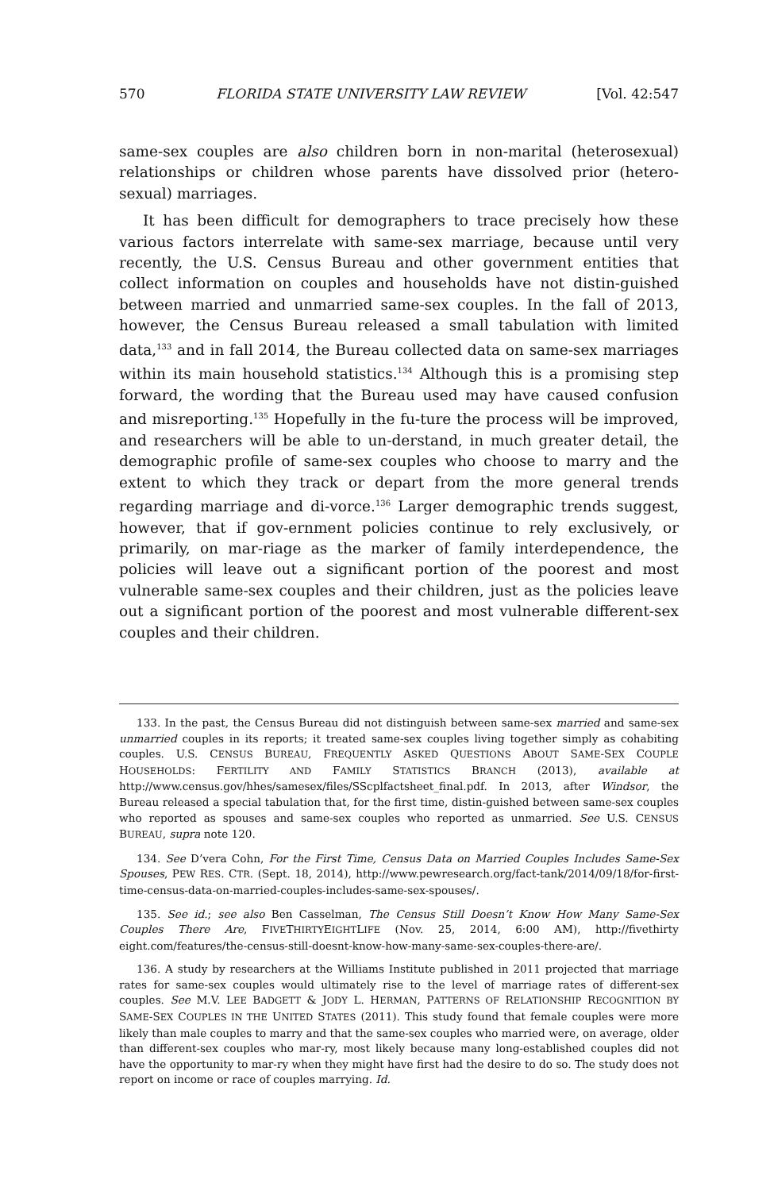570 FLORIDA STATE UNIVERSITY LAW REVIEW [Vol. 42:547
same-sex couples are also children born in non-marital (heterosexual) relationships or children whose parents have dissolved prior (hetero-sexual) marriages.
It has been difficult for demographers to trace precisely how these various factors interrelate with same-sex marriage, because until very recently, the U.S. Census Bureau and other government entities that collect information on couples and households have not distin-guished between married and unmarried same-sex couples. In the fall of 2013, however, the Census Bureau released a small tabulation with limited data,<sup>133</sup> and in fall 2014, the Bureau collected data on same-sex marriages within its main household statistics.<sup>134</sup> Although this is a promising step forward, the wording that the Bureau used may have caused confusion and misreporting.<sup>135</sup> Hopefully in the fu-ture the process will be improved, and researchers will be able to un-derstand, in much greater detail, the demographic profile of same-sex couples who choose to marry and the extent to which they track or depart from the more general trends regarding marriage and di-vorce.<sup>136</sup> Larger demographic trends suggest, however, that if gov-ernment policies continue to rely exclusively, or primarily, on mar-riage as the marker of family interdependence, the policies will leave out a significant portion of the poorest and most vulnerable same-sex couples and their children, just as the policies leave out a significant portion of the poorest and most vulnerable different-sex couples and their children.
133. In the past, the Census Bureau did not distinguish between same-sex married and same-sex unmarried couples in its reports; it treated same-sex couples living together simply as cohabiting couples. U.S. CENSUS BUREAU, FREQUENTLY ASKED QUESTIONS ABOUT SAME-SEX COUPLE HOUSEHOLDS: FERTILITY AND FAMILY STATISTICS BRANCH (2013), available at http://www.census.gov/hhes/samesex/files/SScplfactsheet_final.pdf. In 2013, after Windsor, the Bureau released a special tabulation that, for the first time, distin-guished between same-sex couples who reported as spouses and same-sex couples who reported as unmarried. See U.S. CENSUS BUREAU, supra note 120.
134. See D’vera Cohn, For the First Time, Census Data on Married Couples Includes Same-Sex Spouses, PEW RES. CTR. (Sept. 18, 2014), http://www.pewresearch.org/fact-tank/2014/09/18/for-first-time-census-data-on-married-couples-includes-same-sex-spouses/.
135. See id.; see also Ben Casselman, The Census Still Doesn’t Know How Many Same-Sex Couples There Are, FIVETHIRTYEIGHTLIFE (Nov. 25, 2014, 6:00 AM), http://fivethirty eight.com/features/the-census-still-doesnt-know-how-many-same-sex-couples-there-are/.
136. A study by researchers at the Williams Institute published in 2011 projected that marriage rates for same-sex couples would ultimately rise to the level of marriage rates of different-sex couples. See M.V. LEE BADGETT & JODY L. HERMAN, PATTERNS OF RELATIONSHIP RECOGNITION BY SAME-SEX COUPLES IN THE UNITED STATES (2011). This study found that female couples were more likely than male couples to marry and that the same-sex couples who married were, on average, older than different-sex couples who mar-ry, most likely because many long-established couples did not have the opportunity to mar-ry when they might have first had the desire to do so. The study does not report on income or race of couples marrying. Id.